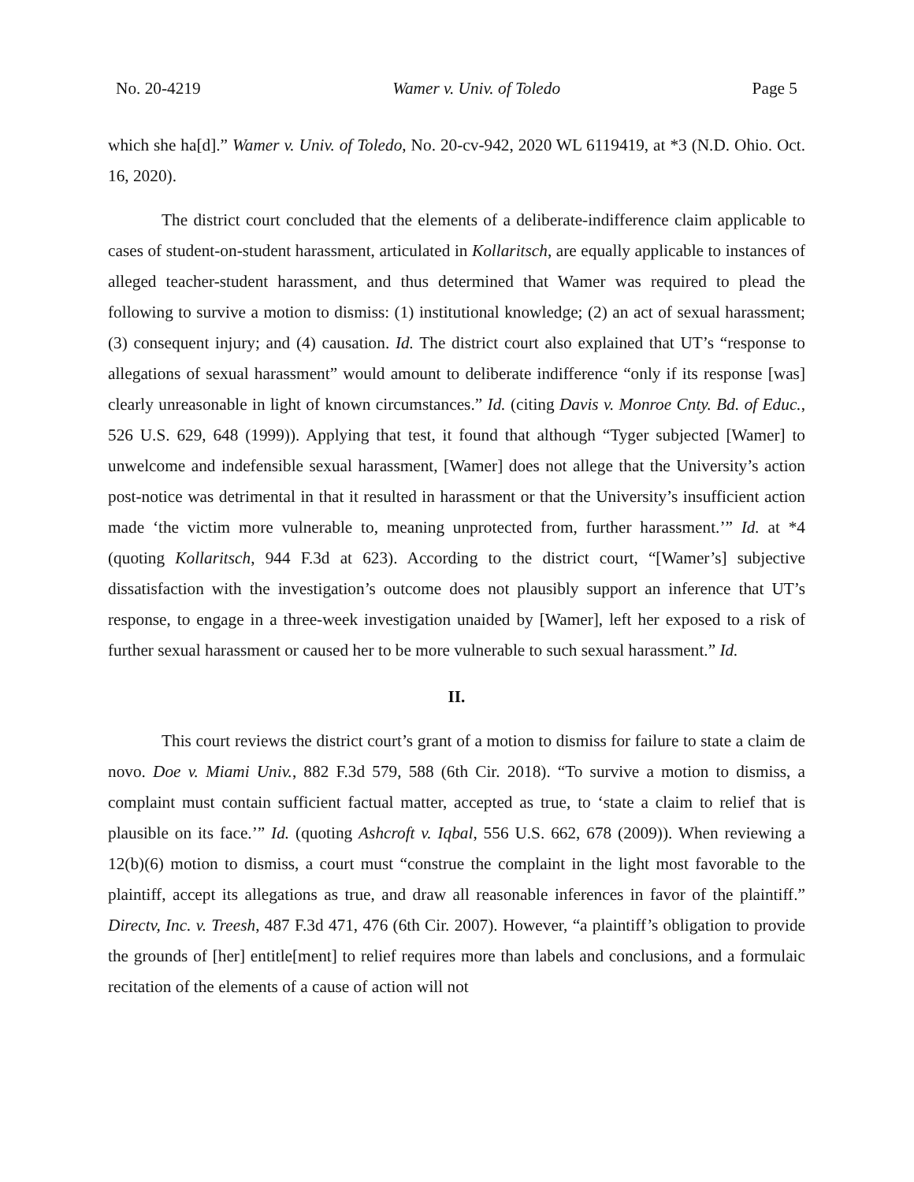No. 20-4219 Wamer v. Univ. of Toledo Page 5
which she ha[d].” Wamer v. Univ. of Toledo, No. 20-cv-942, 2020 WL 6119419, at *3 (N.D. Ohio. Oct. 16, 2020).
The district court concluded that the elements of a deliberate-indifference claim applicable to cases of student-on-student harassment, articulated in Kollaritsch, are equally applicable to instances of alleged teacher-student harassment, and thus determined that Wamer was required to plead the following to survive a motion to dismiss: (1) institutional knowledge; (2) an act of sexual harassment; (3) consequent injury; and (4) causation. Id. The district court also explained that UT’s “response to allegations of sexual harassment” would amount to deliberate indifference “only if its response [was] clearly unreasonable in light of known circumstances.” Id. (citing Davis v. Monroe Cnty. Bd. of Educ., 526 U.S. 629, 648 (1999)). Applying that test, it found that although “Tyger subjected [Wamer] to unwelcome and indefensible sexual harassment, [Wamer] does not allege that the University’s action post-notice was detrimental in that it resulted in harassment or that the University’s insufficient action made ‘the victim more vulnerable to, meaning unprotected from, further harassment.’” Id. at *4 (quoting Kollaritsch, 944 F.3d at 623). According to the district court, “[Wamer’s] subjective dissatisfaction with the investigation’s outcome does not plausibly support an inference that UT’s response, to engage in a three-week investigation unaided by [Wamer], left her exposed to a risk of further sexual harassment or caused her to be more vulnerable to such sexual harassment.” Id.
II.
This court reviews the district court’s grant of a motion to dismiss for failure to state a claim de novo. Doe v. Miami Univ., 882 F.3d 579, 588 (6th Cir. 2018). “To survive a motion to dismiss, a complaint must contain sufficient factual matter, accepted as true, to ‘state a claim to relief that is plausible on its face.’” Id. (quoting Ashcroft v. Iqbal, 556 U.S. 662, 678 (2009)). When reviewing a 12(b)(6) motion to dismiss, a court must “construe the complaint in the light most favorable to the plaintiff, accept its allegations as true, and draw all reasonable inferences in favor of the plaintiff.” Directv, Inc. v. Treesh, 487 F.3d 471, 476 (6th Cir. 2007). However, “a plaintiff’s obligation to provide the grounds of [her] entitle[ment] to relief requires more than labels and conclusions, and a formulaic recitation of the elements of a cause of action will not